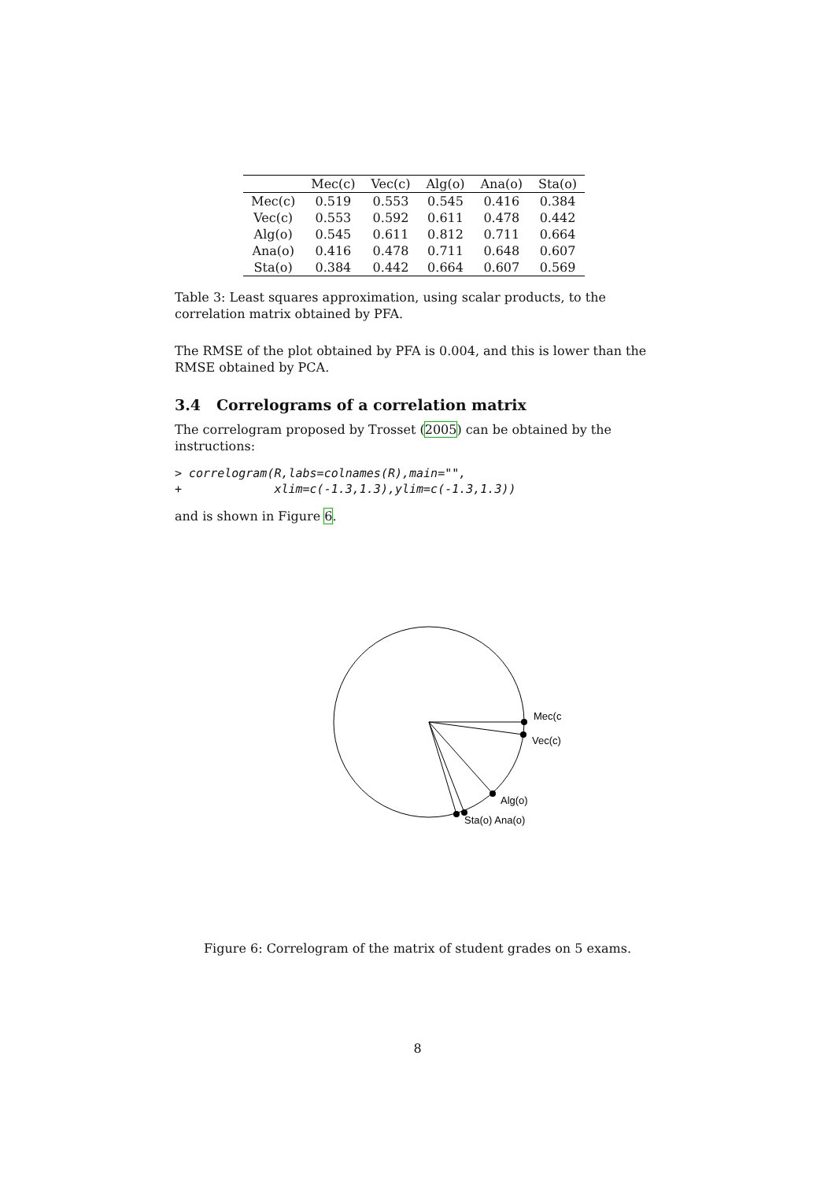| | Mec(c) | Vec(c) | Alg(o) | Ana(o) | Sta(o) |
| --- | --- | --- | --- | --- | --- |
| Mec(c) | 0.519 | 0.553 | 0.545 | 0.416 | 0.384 |
| Vec(c) | 0.553 | 0.592 | 0.611 | 0.478 | 0.442 |
| Alg(o) | 0.545 | 0.611 | 0.812 | 0.711 | 0.664 |
| Ana(o) | 0.416 | 0.478 | 0.711 | 0.648 | 0.607 |
| Sta(o) | 0.384 | 0.442 | 0.664 | 0.607 | 0.569 |
Table 3: Least squares approximation, using scalar products, to the correlation matrix obtained by PFA.
The RMSE of the plot obtained by PFA is 0.004, and this is lower than the RMSE obtained by PCA.
3.4 Correlograms of a correlation matrix
The correlogram proposed by Trosset (2005) can be obtained by the instructions:
> correlogram(R,labs=colnames(R),main="",
+             xlim=c(-1.3,1.3),ylim=c(-1.3,1.3))
and is shown in Figure 6.
Mec(c
Vec(c)
Alg(o)
Sta(o) Ana(o)
Figure 6: Correlogram of the matrix of student grades on 5 exams.
8